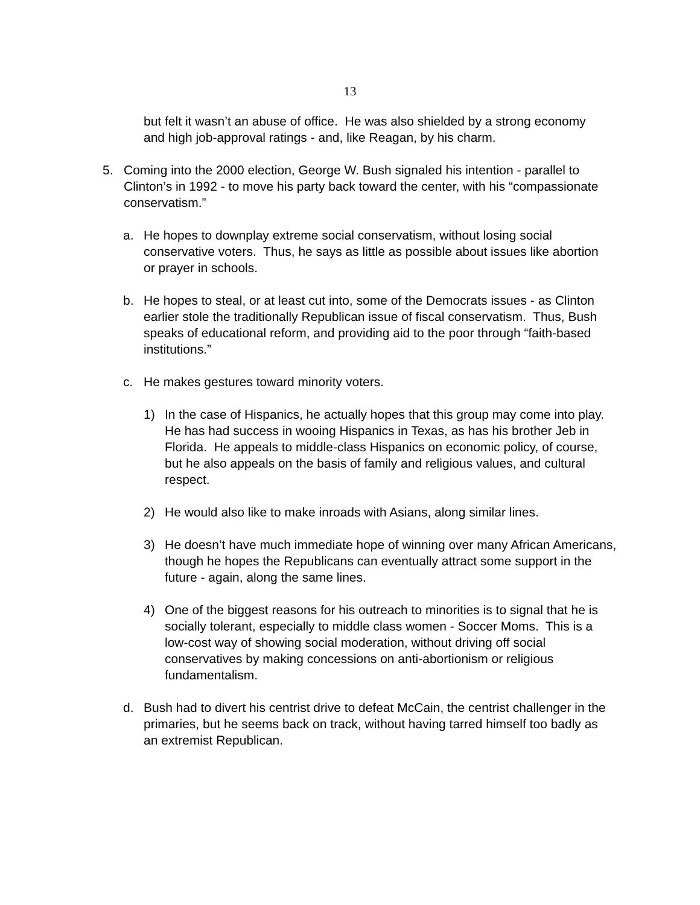13
but felt it wasn’t an abuse of office. He was also shielded by a strong economy and high job-approval ratings - and, like Reagan, by his charm.
5. Coming into the 2000 election, George W. Bush signaled his intention - parallel to Clinton’s in 1992 - to move his party back toward the center, with his “compassionate conservatism.”
a. He hopes to downplay extreme social conservatism, without losing social conservative voters. Thus, he says as little as possible about issues like abortion or prayer in schools.
b. He hopes to steal, or at least cut into, some of the Democrats issues - as Clinton earlier stole the traditionally Republican issue of fiscal conservatism. Thus, Bush speaks of educational reform, and providing aid to the poor through “faith-based institutions.”
c. He makes gestures toward minority voters.
1) In the case of Hispanics, he actually hopes that this group may come into play. He has had success in wooing Hispanics in Texas, as has his brother Jeb in Florida. He appeals to middle-class Hispanics on economic policy, of course, but he also appeals on the basis of family and religious values, and cultural respect.
2) He would also like to make inroads with Asians, along similar lines.
3) He doesn’t have much immediate hope of winning over many African Americans, though he hopes the Republicans can eventually attract some support in the future - again, along the same lines.
4) One of the biggest reasons for his outreach to minorities is to signal that he is socially tolerant, especially to middle class women - Soccer Moms. This is a low-cost way of showing social moderation, without driving off social conservatives by making concessions on anti-abortionism or religious fundamentalism.
d. Bush had to divert his centrist drive to defeat McCain, the centrist challenger in the primaries, but he seems back on track, without having tarred himself too badly as an extremist Republican.